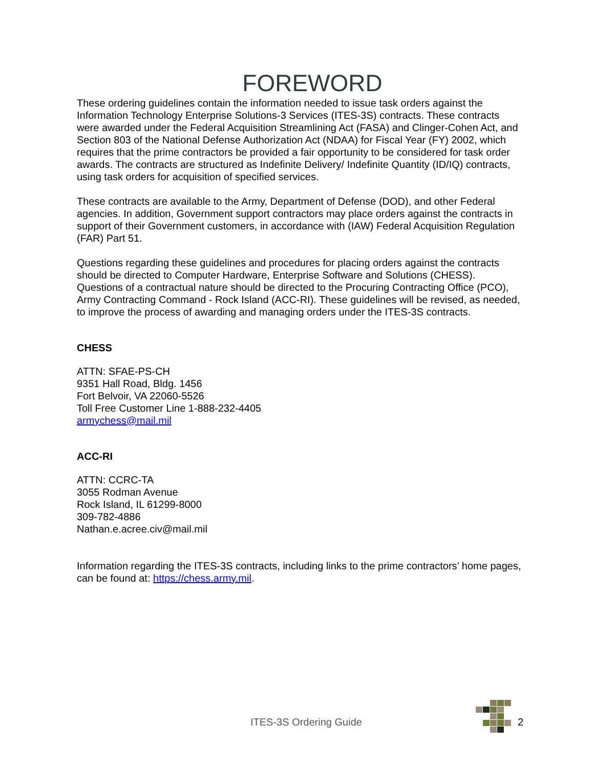FOREWORD
These ordering guidelines contain the information needed to issue task orders against the Information Technology Enterprise Solutions-3 Services (ITES-3S) contracts. These contracts were awarded under the Federal Acquisition Streamlining Act (FASA) and Clinger-Cohen Act, and Section 803 of the National Defense Authorization Act (NDAA) for Fiscal Year (FY) 2002, which requires that the prime contractors be provided a fair opportunity to be considered for task order awards. The contracts are structured as Indefinite Delivery/ Indefinite Quantity (ID/IQ) contracts, using task orders for acquisition of specified services.
These contracts are available to the Army, Department of Defense (DOD), and other Federal agencies. In addition, Government support contractors may place orders against the contracts in support of their Government customers, in accordance with (IAW) Federal Acquisition Regulation (FAR) Part 51.
Questions regarding these guidelines and procedures for placing orders against the contracts should be directed to Computer Hardware, Enterprise Software and Solutions (CHESS). Questions of a contractual nature should be directed to the Procuring Contracting Office (PCO), Army Contracting Command - Rock Island (ACC-RI). These guidelines will be revised, as needed, to improve the process of awarding and managing orders under the ITES-3S contracts.
CHESS
ATTN: SFAE-PS-CH
9351 Hall Road, Bldg. 1456
Fort Belvoir, VA 22060-5526
Toll Free Customer Line 1-888-232-4405
armychess@mail.mil
ACC-RI
ATTN: CCRC-TA
3055 Rodman Avenue
Rock Island, IL 61299-8000
309-782-4886
Nathan.e.acree.civ@mail.mil
Information regarding the ITES-3S contracts, including links to the prime contractors’ home pages, can be found at: https://chess.army.mil.
ITES-3S Ordering Guide 2